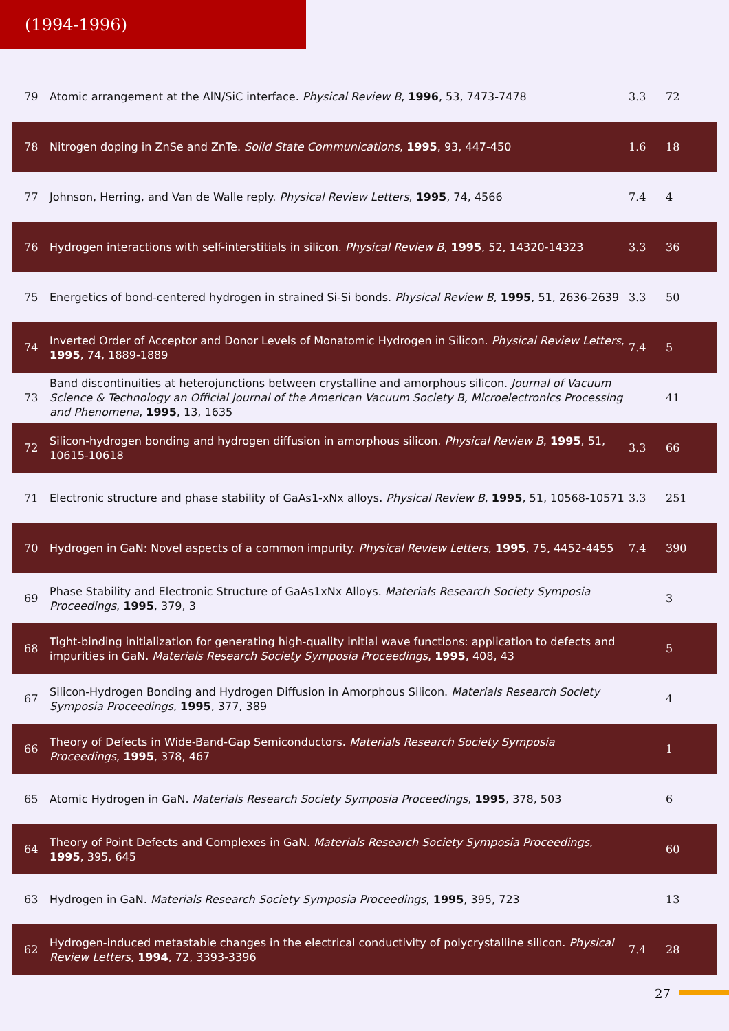(1994-1996)
| 79 | Atomic arrangement at the AlN/SiC interface. Physical Review B , 1996 , 53, 7473-7478 | 3.3 | 72 |
| 78 | Nitrogen doping in ZnSe and ZnTe. Solid State Communications , 1995 , 93, 447-450 | 1.6 | 18 |
| 77 | Johnson, Herring, and Van de Walle reply. Physical Review Letters , 1995 , 74, 4566 | 7.4 | 4 |
| 76 | Hydrogen interactions with self-interstitials in silicon. Physical Review B , 1995 , 52, 14320-14323 | 3.3 | 36 |
| 75 | Energetics of bond-centered hydrogen in strained Si-Si bonds. Physical Review B , 1995 , 51, 2636-2639 | 3.3 | 50 |
| 74 | Inverted Order of Acceptor and Donor Levels of Monatomic Hydrogen in Silicon. Physical Review Letters , 1995 , 74, 1889-1889 | 7.4 | 5 |
| 73 | Band discontinuities at heterojunctions between crystalline and amorphous silicon. Journal of Vacuum Science & Technology an Official Journal of the American Vacuum Society B, Microelectronics Processing and Phenomena , 1995 , 13, 1635 | | 41 |
| 72 | Silicon-hydrogen bonding and hydrogen diffusion in amorphous silicon. Physical Review B , 1995 , 51, 10615-10618 | 3.3 | 66 |
| 71 | Electronic structure and phase stability of GaAs1-xNx alloys. Physical Review B , 1995 , 51, 10568-10571 | 3.3 | 251 |
| 70 | Hydrogen in GaN: Novel aspects of a common impurity. Physical Review Letters , 1995 , 75, 4452-4455 | 7.4 | 390 |
| 69 | Phase Stability and Electronic Structure of GaAs1xNx Alloys. Materials Research Society Symposia Proceedings , 1995 , 379, 3 | | 3 |
| 68 | Tight-binding initialization for generating high-quality initial wave functions: application to defects and impurities in GaN. Materials Research Society Symposia Proceedings , 1995 , 408, 43 | | 5 |
| 67 | Silicon-Hydrogen Bonding and Hydrogen Diffusion in Amorphous Silicon. Materials Research Society Symposia Proceedings , 1995 , 377, 389 | | 4 |
| 66 | Theory of Defects in Wide-Band-Gap Semiconductors. Materials Research Society Symposia Proceedings , 1995 , 378, 467 | | 1 |
| 65 | Atomic Hydrogen in GaN. Materials Research Society Symposia Proceedings , 1995 , 378, 503 | | 6 |
| 64 | Theory of Point Defects and Complexes in GaN. Materials Research Society Symposia Proceedings , 1995 , 395, 645 | | 60 |
| 63 | Hydrogen in GaN. Materials Research Society Symposia Proceedings , 1995 , 395, 723 | | 13 |
| 62 | Hydrogen-induced metastable changes in the electrical conductivity of polycrystalline silicon. Physical Review Letters , 1994 , 72, 3393-3396 | 7.4 | 28 |
27